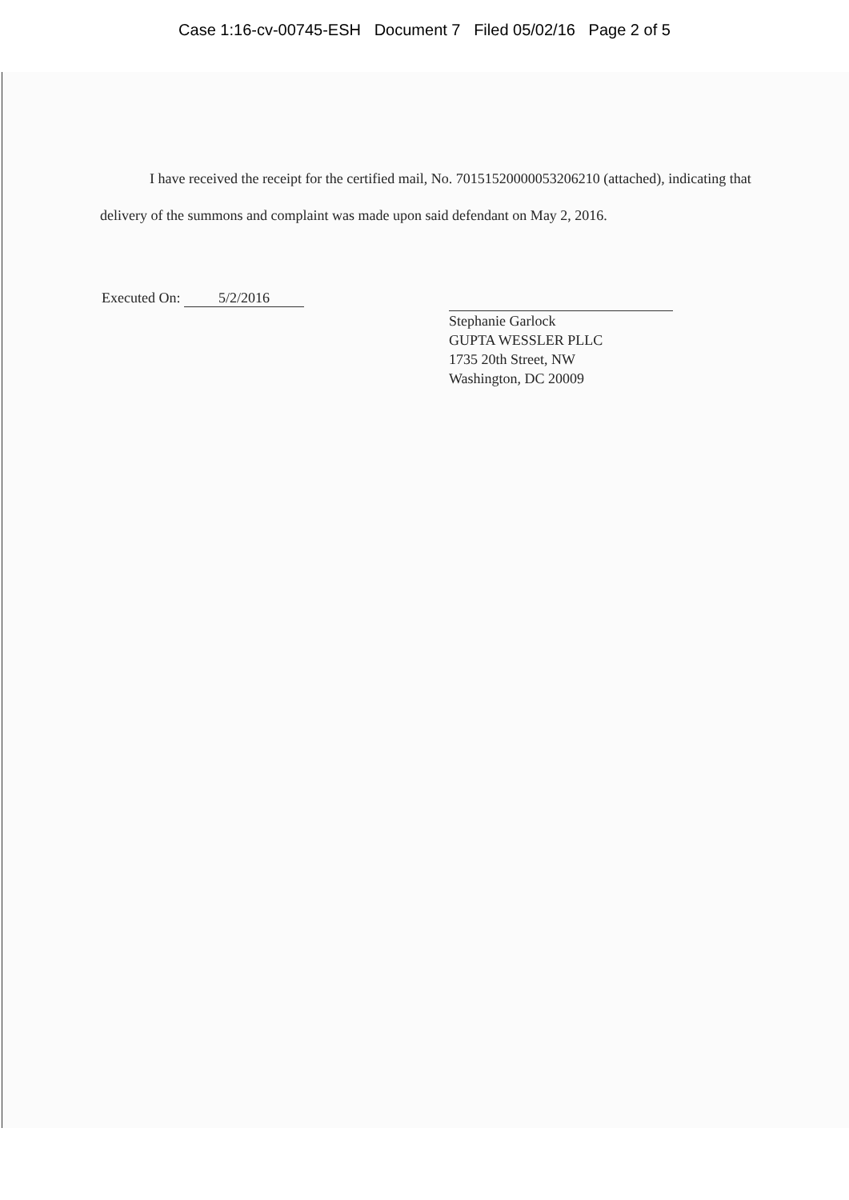Case 1:16-cv-00745-ESH Document 7 Filed 05/02/16 Page 2 of 5
I have received the receipt for the certified mail, No. 70151520000053206210 (attached), indicating that delivery of the summons and complaint was made upon said defendant on May 2, 2016.
Executed On: 5/2/2016
Stephanie Garlock
GUPTA WESSLER PLLC
1735 20th Street, NW
Washington, DC 20009